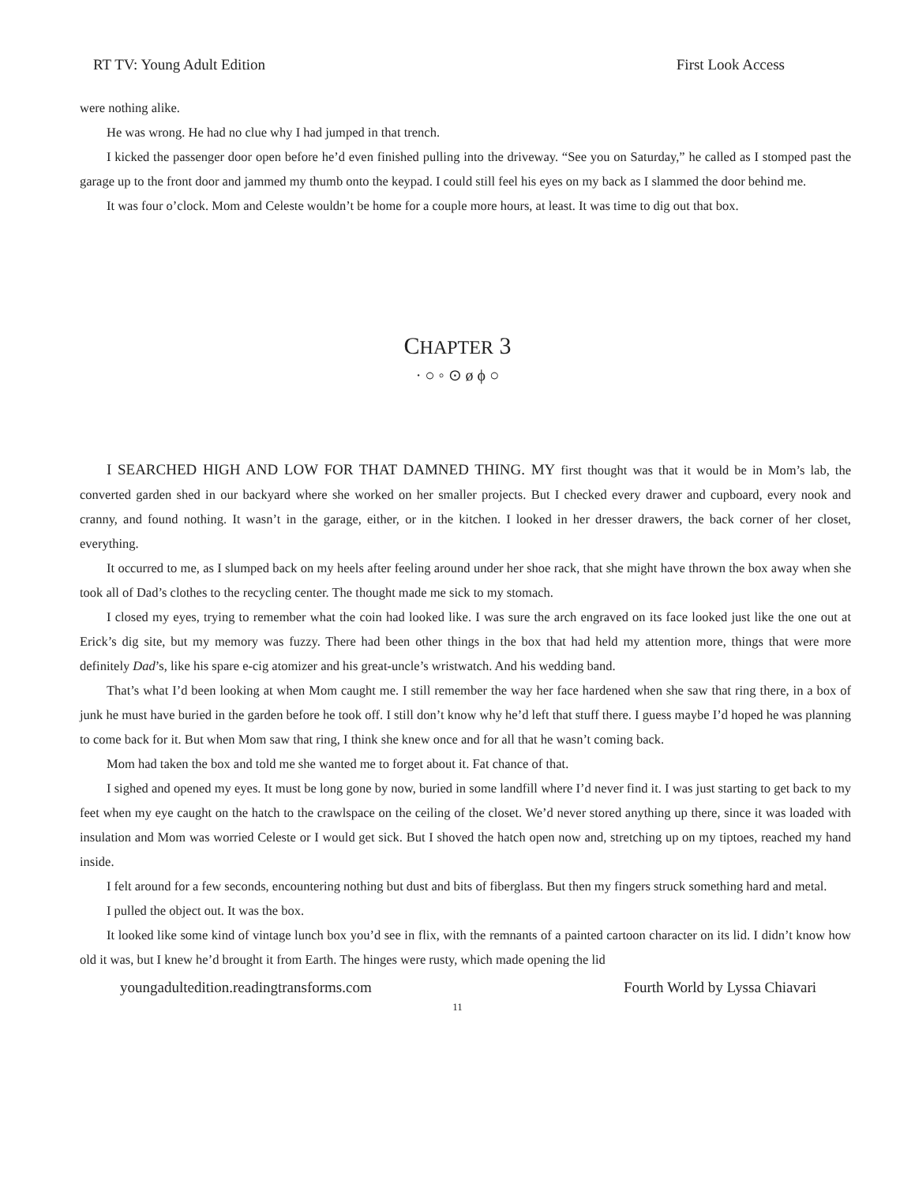RT TV: Young Adult Edition First Look Access
were nothing alike.
He was wrong. He had no clue why I had jumped in that trench.
I kicked the passenger door open before he’d even finished pulling into the driveway. “See you on Saturday,” he called as I stomped past the garage up to the front door and jammed my thumb onto the keypad. I could still feel his eyes on my back as I slammed the door behind me.
It was four o’clock. Mom and Celeste wouldn’t be home for a couple more hours, at least. It was time to dig out that box.
CHAPTER 3
· ○ ◦ ⊙ ø ϕ ○
I SEARCHED HIGH AND LOW FOR THAT DAMNED THING. MY first thought was that it would be in Mom’s lab, the converted garden shed in our backyard where she worked on her smaller projects. But I checked every drawer and cupboard, every nook and cranny, and found nothing. It wasn’t in the garage, either, or in the kitchen. I looked in her dresser drawers, the back corner of her closet, everything.
It occurred to me, as I slumped back on my heels after feeling around under her shoe rack, that she might have thrown the box away when she took all of Dad’s clothes to the recycling center. The thought made me sick to my stomach.
I closed my eyes, trying to remember what the coin had looked like. I was sure the arch engraved on its face looked just like the one out at Erick’s dig site, but my memory was fuzzy. There had been other things in the box that had held my attention more, things that were more definitely Dad’s, like his spare e-cig atomizer and his great-uncle’s wristwatch. And his wedding band.
That’s what I’d been looking at when Mom caught me. I still remember the way her face hardened when she saw that ring there, in a box of junk he must have buried in the garden before he took off. I still don’t know why he’d left that stuff there. I guess maybe I’d hoped he was planning to come back for it. But when Mom saw that ring, I think she knew once and for all that he wasn’t coming back.
Mom had taken the box and told me she wanted me to forget about it. Fat chance of that.
I sighed and opened my eyes. It must be long gone by now, buried in some landfill where I’d never find it. I was just starting to get back to my feet when my eye caught on the hatch to the crawlspace on the ceiling of the closet. We’d never stored anything up there, since it was loaded with insulation and Mom was worried Celeste or I would get sick. But I shoved the hatch open now and, stretching up on my tiptoes, reached my hand inside.
I felt around for a few seconds, encountering nothing but dust and bits of fiberglass. But then my fingers struck something hard and metal.
I pulled the object out. It was the box.
It looked like some kind of vintage lunch box you’d see in flix, with the remnants of a painted cartoon character on its lid. I didn’t know how old it was, but I knew he’d brought it from Earth. The hinges were rusty, which made opening the lid
youngadultedition.readingtransforms.com Fourth World by Lyssa Chiavari
11